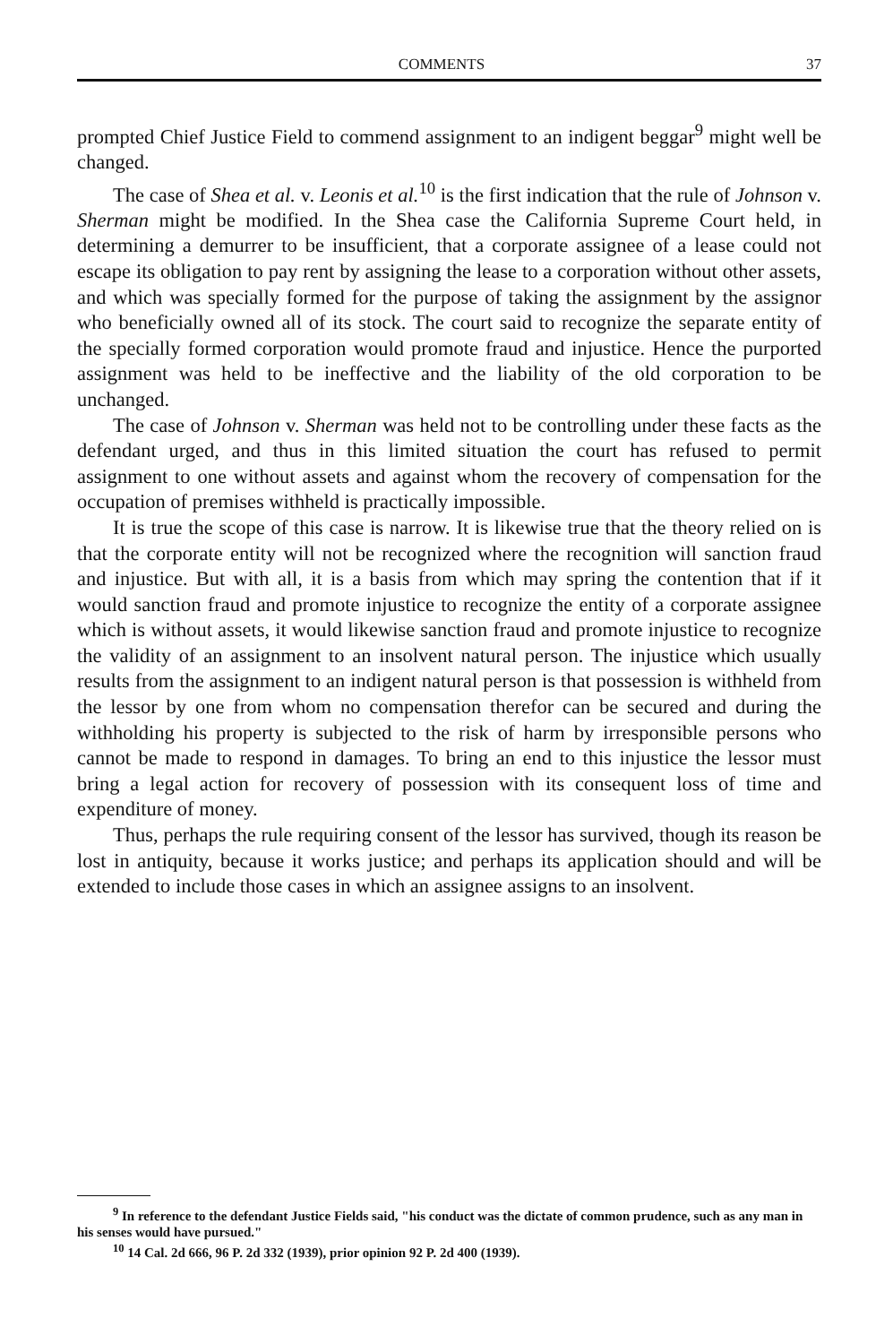COMMENTS 37
prompted Chief Justice Field to commend assignment to an indigent beggar<sup>9</sup> might well be changed.
The case of Shea et al. v. Leonis et al.<sup>10</sup> is the first indication that the rule of Johnson v. Sherman might be modified. In the Shea case the California Supreme Court held, in determining a demurrer to be insufficient, that a corporate assignee of a lease could not escape its obligation to pay rent by assigning the lease to a corporation without other assets, and which was specially formed for the purpose of taking the assignment by the assignor who beneficially owned all of its stock. The court said to recognize the separate entity of the specially formed corporation would promote fraud and injustice. Hence the purported assignment was held to be ineffective and the liability of the old corporation to be unchanged.
The case of Johnson v. Sherman was held not to be controlling under these facts as the defendant urged, and thus in this limited situation the court has refused to permit assignment to one without assets and against whom the recovery of compensation for the occupation of premises withheld is practically impossible.
It is true the scope of this case is narrow. It is likewise true that the theory relied on is that the corporate entity will not be recognized where the recognition will sanction fraud and injustice. But with all, it is a basis from which may spring the contention that if it would sanction fraud and promote injustice to recognize the entity of a corporate assignee which is without assets, it would likewise sanction fraud and promote injustice to recognize the validity of an assignment to an insolvent natural person. The injustice which usually results from the assignment to an indigent natural person is that possession is withheld from the lessor by one from whom no compensation therefor can be secured and during the withholding his property is subjected to the risk of harm by irresponsible persons who cannot be made to respond in damages. To bring an end to this injustice the lessor must bring a legal action for recovery of possession with its consequent loss of time and expenditure of money.
Thus, perhaps the rule requiring consent of the lessor has survived, though its reason be lost in antiquity, because it works justice; and perhaps its application should and will be extended to include those cases in which an assignee assigns to an insolvent.
<sup>9</sup> In reference to the defendant Justice Fields said, "his conduct was the dictate of common prudence, such as any man in his senses would have pursued."
<sup>10</sup> 14 Cal. 2d 666, 96 P. 2d 332 (1939), prior opinion 92 P. 2d 400 (1939).